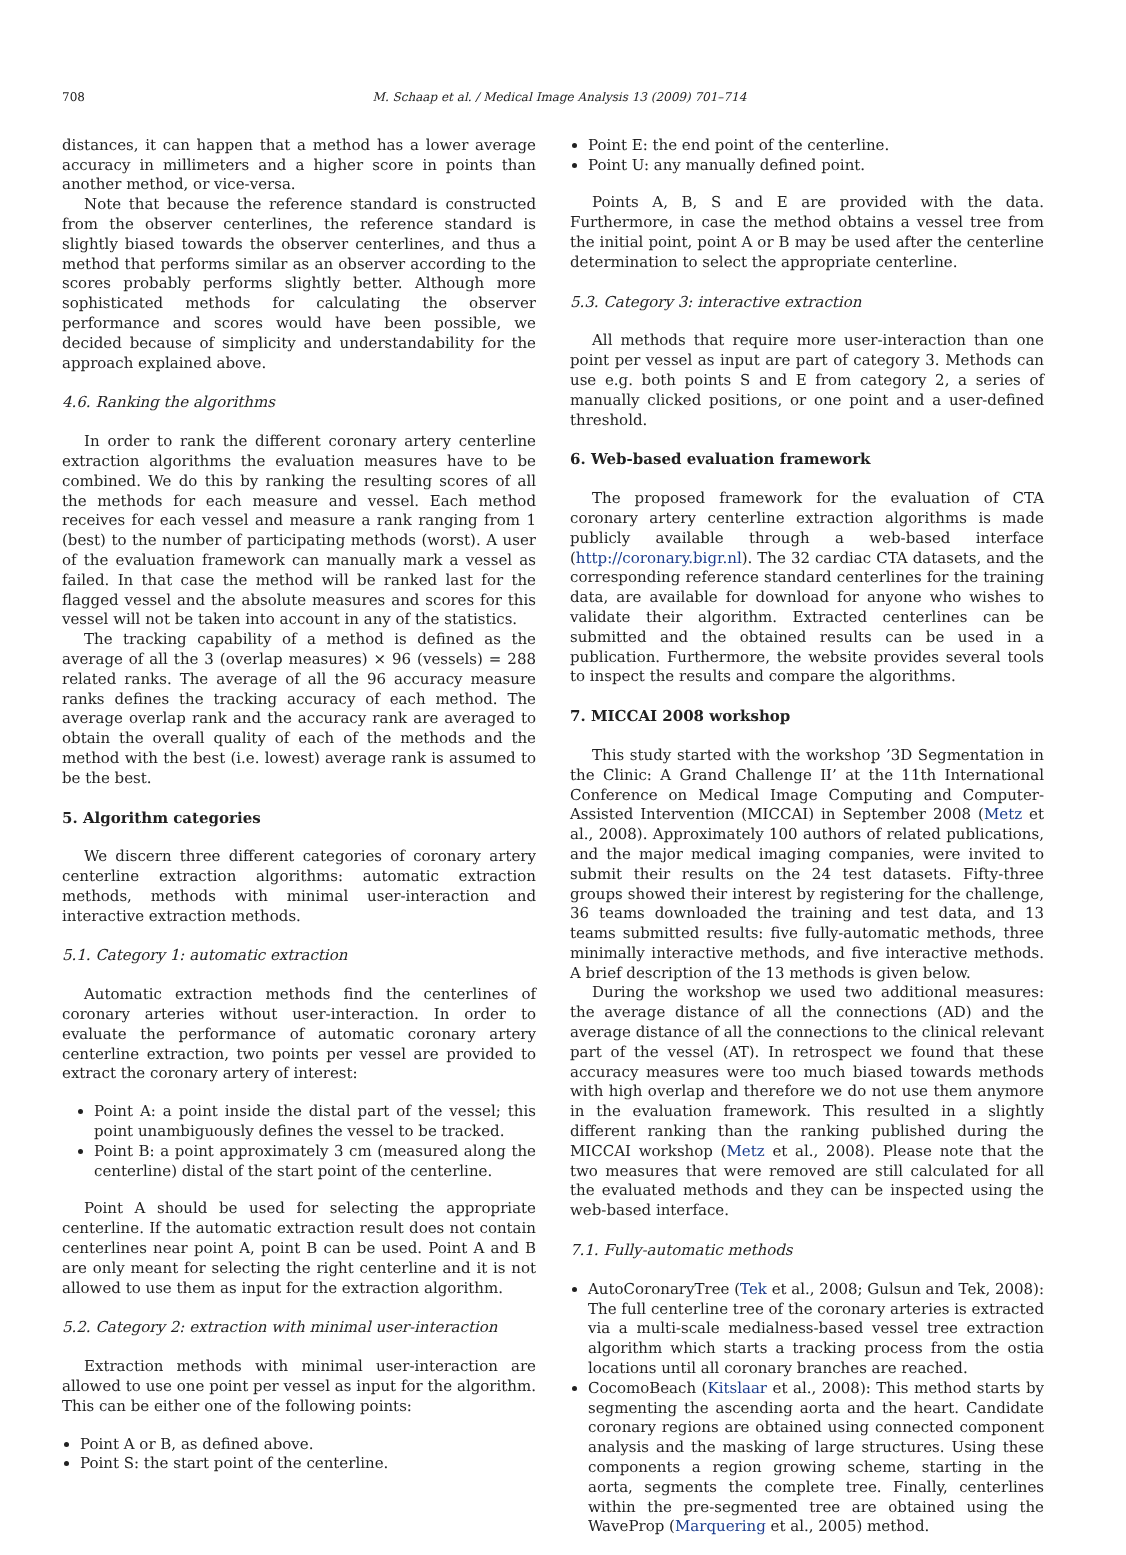708 M. Schaap et al. / Medical Image Analysis 13 (2009) 701–714
distances, it can happen that a method has a lower average accuracy in millimeters and a higher score in points than another method, or vice-versa.
Note that because the reference standard is constructed from the observer centerlines, the reference standard is slightly biased towards the observer centerlines, and thus a method that performs similar as an observer according to the scores probably performs slightly better. Although more sophisticated methods for calculating the observer performance and scores would have been possible, we decided because of simplicity and understandability for the approach explained above.
4.6. Ranking the algorithms
In order to rank the different coronary artery centerline extraction algorithms the evaluation measures have to be combined. We do this by ranking the resulting scores of all the methods for each measure and vessel. Each method receives for each vessel and measure a rank ranging from 1 (best) to the number of participating methods (worst). A user of the evaluation framework can manually mark a vessel as failed. In that case the method will be ranked last for the flagged vessel and the absolute measures and scores for this vessel will not be taken into account in any of the statistics.
The tracking capability of a method is defined as the average of all the 3 (overlap measures) × 96 (vessels) = 288 related ranks. The average of all the 96 accuracy measure ranks defines the tracking accuracy of each method. The average overlap rank and the accuracy rank are averaged to obtain the overall quality of each of the methods and the method with the best (i.e. lowest) average rank is assumed to be the best.
5. Algorithm categories
We discern three different categories of coronary artery centerline extraction algorithms: automatic extraction methods, methods with minimal user-interaction and interactive extraction methods.
5.1. Category 1: automatic extraction
Automatic extraction methods find the centerlines of coronary arteries without user-interaction. In order to evaluate the performance of automatic coronary artery centerline extraction, two points per vessel are provided to extract the coronary artery of interest:
Point A: a point inside the distal part of the vessel; this point unambiguously defines the vessel to be tracked.
Point B: a point approximately 3 cm (measured along the centerline) distal of the start point of the centerline.
Point A should be used for selecting the appropriate centerline. If the automatic extraction result does not contain centerlines near point A, point B can be used. Point A and B are only meant for selecting the right centerline and it is not allowed to use them as input for the extraction algorithm.
5.2. Category 2: extraction with minimal user-interaction
Extraction methods with minimal user-interaction are allowed to use one point per vessel as input for the algorithm. This can be either one of the following points:
Point A or B, as defined above.
Point S: the start point of the centerline.
Point E: the end point of the centerline.
Point U: any manually defined point.
Points A, B, S and E are provided with the data. Furthermore, in case the method obtains a vessel tree from the initial point, point A or B may be used after the centerline determination to select the appropriate centerline.
5.3. Category 3: interactive extraction
All methods that require more user-interaction than one point per vessel as input are part of category 3. Methods can use e.g. both points S and E from category 2, a series of manually clicked positions, or one point and a user-defined threshold.
6. Web-based evaluation framework
The proposed framework for the evaluation of CTA coronary artery centerline extraction algorithms is made publicly available through a web-based interface (http://coronary.bigr.nl). The 32 cardiac CTA datasets, and the corresponding reference standard centerlines for the training data, are available for download for anyone who wishes to validate their algorithm. Extracted centerlines can be submitted and the obtained results can be used in a publication. Furthermore, the website provides several tools to inspect the results and compare the algorithms.
7. MICCAI 2008 workshop
This study started with the workshop ’3D Segmentation in the Clinic: A Grand Challenge II’ at the 11th International Conference on Medical Image Computing and Computer-Assisted Intervention (MICCAI) in September 2008 (Metz et al., 2008). Approximately 100 authors of related publications, and the major medical imaging companies, were invited to submit their results on the 24 test datasets. Fifty-three groups showed their interest by registering for the challenge, 36 teams downloaded the training and test data, and 13 teams submitted results: five fully-automatic methods, three minimally interactive methods, and five interactive methods. A brief description of the 13 methods is given below.
During the workshop we used two additional measures: the average distance of all the connections (AD) and the average distance of all the connections to the clinical relevant part of the vessel (AT). In retrospect we found that these accuracy measures were too much biased towards methods with high overlap and therefore we do not use them anymore in the evaluation framework. This resulted in a slightly different ranking than the ranking published during the MICCAI workshop (Metz et al., 2008). Please note that the two measures that were removed are still calculated for all the evaluated methods and they can be inspected using the web-based interface.
7.1. Fully-automatic methods
AutoCoronaryTree (Tek et al., 2008; Gulsun and Tek, 2008): The full centerline tree of the coronary arteries is extracted via a multi-scale medialness-based vessel tree extraction algorithm which starts a tracking process from the ostia locations until all coronary branches are reached.
CocomoBeach (Kitslaar et al., 2008): This method starts by segmenting the ascending aorta and the heart. Candidate coronary regions are obtained using connected component analysis and the masking of large structures. Using these components a region growing scheme, starting in the aorta, segments the complete tree. Finally, centerlines within the pre-segmented tree are obtained using the WaveProp (Marquering et al., 2005) method.